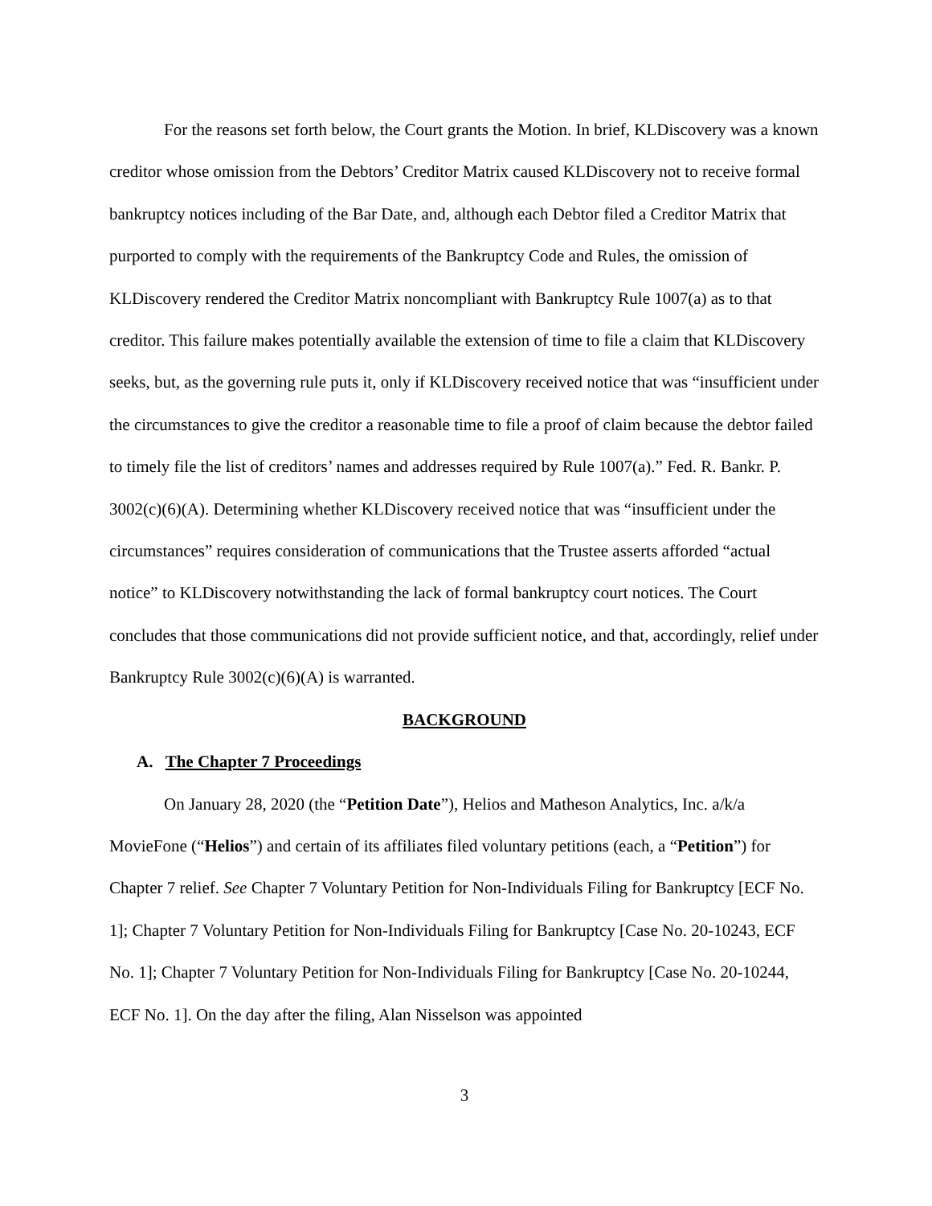For the reasons set forth below, the Court grants the Motion. In brief, KLDiscovery was a known creditor whose omission from the Debtors’ Creditor Matrix caused KLDiscovery not to receive formal bankruptcy notices including of the Bar Date, and, although each Debtor filed a Creditor Matrix that purported to comply with the requirements of the Bankruptcy Code and Rules, the omission of KLDiscovery rendered the Creditor Matrix noncompliant with Bankruptcy Rule 1007(a) as to that creditor. This failure makes potentially available the extension of time to file a claim that KLDiscovery seeks, but, as the governing rule puts it, only if KLDiscovery received notice that was “insufficient under the circumstances to give the creditor a reasonable time to file a proof of claim because the debtor failed to timely file the list of creditors’ names and addresses required by Rule 1007(a).” Fed. R. Bankr. P. 3002(c)(6)(A). Determining whether KLDiscovery received notice that was “insufficient under the circumstances” requires consideration of communications that the Trustee asserts afforded “actual notice” to KLDiscovery notwithstanding the lack of formal bankruptcy court notices. The Court concludes that those communications did not provide sufficient notice, and that, accordingly, relief under Bankruptcy Rule 3002(c)(6)(A) is warranted.
BACKGROUND
A. The Chapter 7 Proceedings
On January 28, 2020 (the “Petition Date”), Helios and Matheson Analytics, Inc. a/k/a MovieFone (“Helios”) and certain of its affiliates filed voluntary petitions (each, a “Petition”) for Chapter 7 relief. See Chapter 7 Voluntary Petition for Non-Individuals Filing for Bankruptcy [ECF No. 1]; Chapter 7 Voluntary Petition for Non-Individuals Filing for Bankruptcy [Case No. 20-10243, ECF No. 1]; Chapter 7 Voluntary Petition for Non-Individuals Filing for Bankruptcy [Case No. 20-10244, ECF No. 1]. On the day after the filing, Alan Nisselson was appointed
3